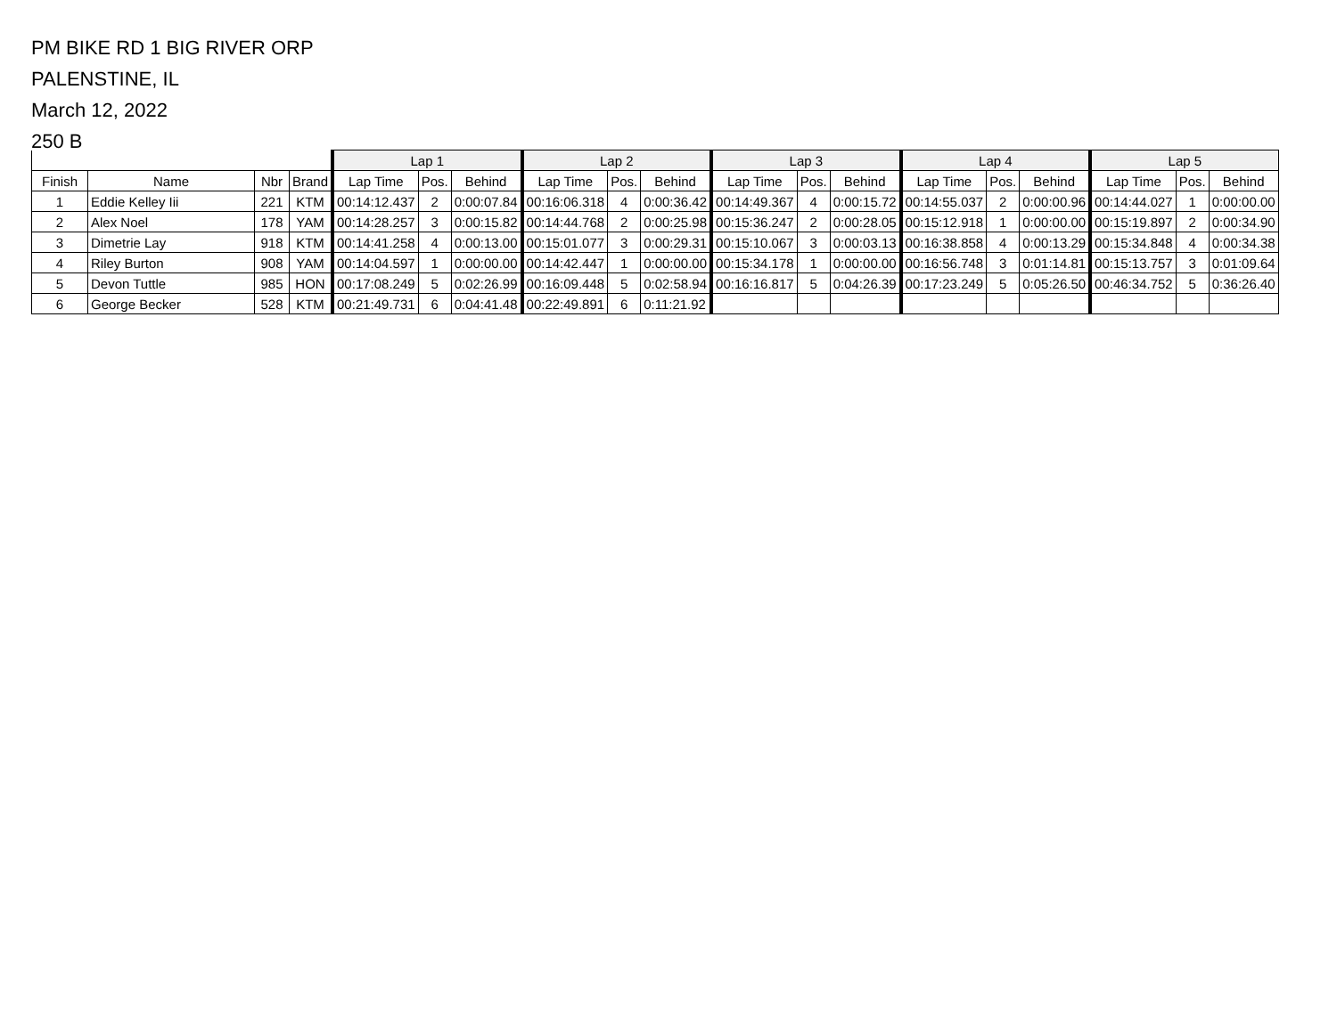PM BIKE RD 1 BIG RIVER ORP
PALENSTINE, IL
March 12, 2022
250 B
| | | | | Lap 1 | | | Lap 2 | | | Lap 3 | | | Lap 4 | | | Lap 5 | | |
| --- | --- | --- | --- | --- | --- | --- | --- | --- | --- | --- | --- | --- | --- | --- | --- | --- | --- | --- |
| Finish | Name | Nbr | Brand | Lap Time | Pos. | Behind | Lap Time | Pos. | Behind | Lap Time | Pos. | Behind | Lap Time | Pos. | Behind | Lap Time | Pos. | Behind |
| 1 | Eddie Kelley Iii | 221 | KTM | 00:14:12.437 | 2 | 0:00:07.84 | 00:16:06.318 | 4 | 0:00:36.42 | 00:14:49.367 | 4 | 0:00:15.72 | 00:14:55.037 | 2 | 0:00:00.96 | 00:14:44.027 | 1 | 0:00:00.00 |
| 2 | Alex Noel | 178 | YAM | 00:14:28.257 | 3 | 0:00:15.82 | 00:14:44.768 | 2 | 0:00:25.98 | 00:15:36.247 | 2 | 0:00:28.05 | 00:15:12.918 | 1 | 0:00:00.00 | 00:15:19.897 | 2 | 0:00:34.90 |
| 3 | Dimetrie Lay | 918 | KTM | 00:14:41.258 | 4 | 0:00:13.00 | 00:15:01.077 | 3 | 0:00:29.31 | 00:15:10.067 | 3 | 0:00:03.13 | 00:16:38.858 | 4 | 0:00:13.29 | 00:15:34.848 | 4 | 0:00:34.38 |
| 4 | Riley Burton | 908 | YAM | 00:14:04.597 | 1 | 0:00:00.00 | 00:14:42.447 | 1 | 0:00:00.00 | 00:15:34.178 | 1 | 0:00:00.00 | 00:16:56.748 | 3 | 0:01:14.81 | 00:15:13.757 | 3 | 0:01:09.64 |
| 5 | Devon Tuttle | 985 | HON | 00:17:08.249 | 5 | 0:02:26.99 | 00:16:09.448 | 5 | 0:02:58.94 | 00:16:16.817 | 5 | 0:04:26.39 | 00:17:23.249 | 5 | 0:05:26.50 | 00:46:34.752 | 5 | 0:36:26.40 |
| 6 | George Becker | 528 | KTM | 00:21:49.731 | 6 | 0:04:41.48 | 00:22:49.891 | 6 | 0:11:21.92 | | | | | | | | | |